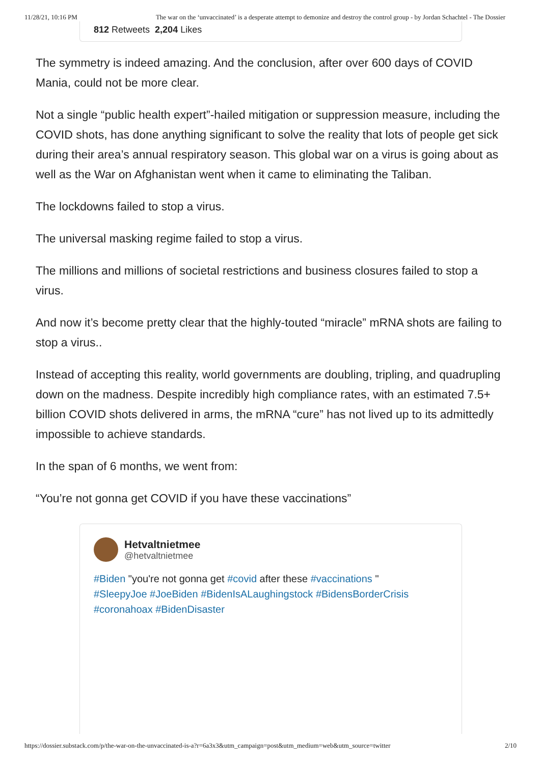11/28/21, 10:16 PM The war on the ‘unvaccinated’ is a desperate attempt to demonize and destroy the control group - by Jordan Schachtel - The Dossier
812 Retweets 2,204 Likes
The symmetry is indeed amazing. And the conclusion, after over 600 days of COVID Mania, could not be more clear.
Not a single “public health expert”-hailed mitigation or suppression measure, including the COVID shots, has done anything significant to solve the reality that lots of people get sick during their area’s annual respiratory season. This global war on a virus is going about as well as the War on Afghanistan went when it came to eliminating the Taliban.
The lockdowns failed to stop a virus.
The universal masking regime failed to stop a virus.
The millions and millions of societal restrictions and business closures failed to stop a virus.
And now it’s become pretty clear that the highly-touted “miracle” mRNA shots are failing to stop a virus..
Instead of accepting this reality, world governments are doubling, tripling, and quadrupling down on the madness. Despite incredibly high compliance rates, with an estimated 7.5+ billion COVID shots delivered in arms, the mRNA “cure” has not lived up to its admittedly impossible to achieve standards.
In the span of 6 months, we went from:
“You’re not gonna get COVID if you have these vaccinations”
Hetvaltnietmee
@hetvaltnietmee
#Biden "you're not gonna get #covid after these #vaccinations "
#SleepyJoe #JoeBiden #BidenIsALaughingstock #BidensBorderCrisis
#coronahoax #BidenDisaster
https://dossier.substack.com/p/the-war-on-the-unvaccinated-is-a?r=6a3x3&utm_campaign=post&utm_medium=web&utm_source=twitter 2/10